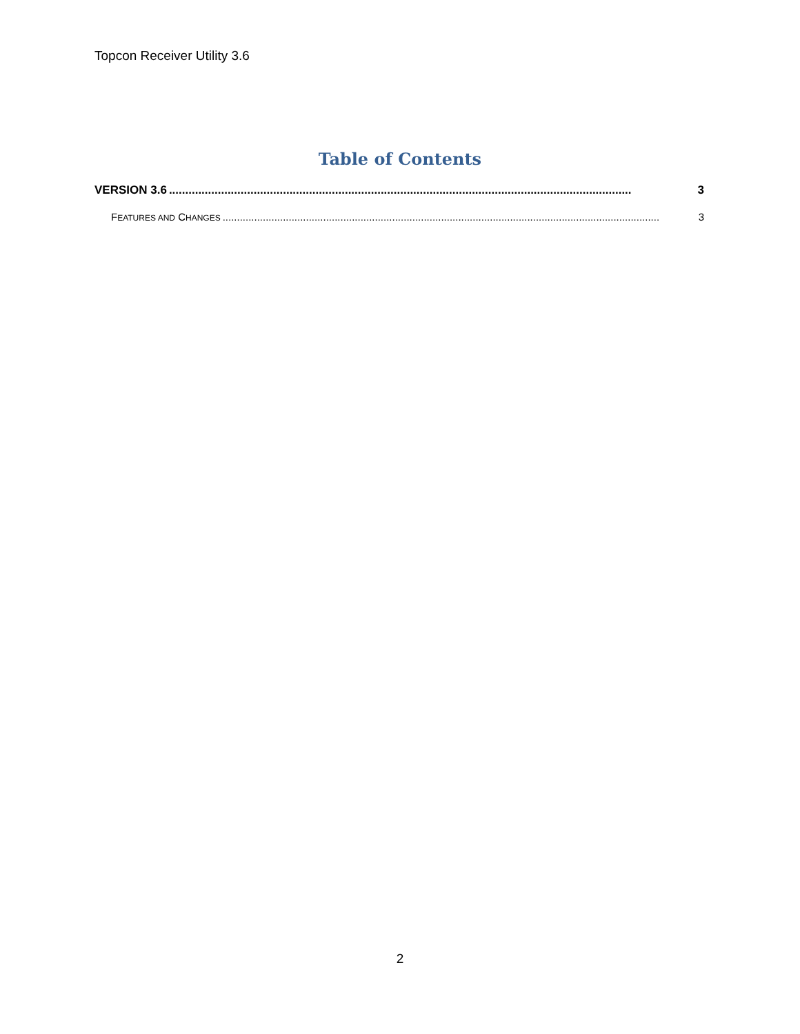Topcon Receiver Utility 3.6
Table of Contents
VERSION 3.6.............................................................................................................................................. 3
FEATURES AND CHANGES........................................................................................................................................................ 3
2